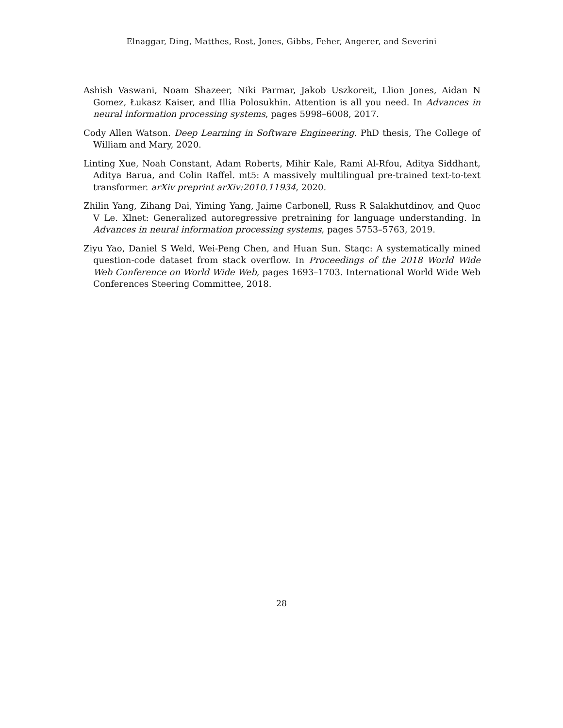Elnaggar, Ding, Matthes, Rost, Jones, Gibbs, Feher, Angerer, and Severini
Ashish Vaswani, Noam Shazeer, Niki Parmar, Jakob Uszkoreit, Llion Jones, Aidan N Gomez, Łukasz Kaiser, and Illia Polosukhin. Attention is all you need. In Advances in neural information processing systems, pages 5998–6008, 2017.
Cody Allen Watson. Deep Learning in Software Engineering. PhD thesis, The College of William and Mary, 2020.
Linting Xue, Noah Constant, Adam Roberts, Mihir Kale, Rami Al-Rfou, Aditya Siddhant, Aditya Barua, and Colin Raffel. mt5: A massively multilingual pre-trained text-to-text transformer. arXiv preprint arXiv:2010.11934, 2020.
Zhilin Yang, Zihang Dai, Yiming Yang, Jaime Carbonell, Russ R Salakhutdinov, and Quoc V Le. Xlnet: Generalized autoregressive pretraining for language understanding. In Advances in neural information processing systems, pages 5753–5763, 2019.
Ziyu Yao, Daniel S Weld, Wei-Peng Chen, and Huan Sun. Staqc: A systematically mined question-code dataset from stack overflow. In Proceedings of the 2018 World Wide Web Conference on World Wide Web, pages 1693–1703. International World Wide Web Conferences Steering Committee, 2018.
28